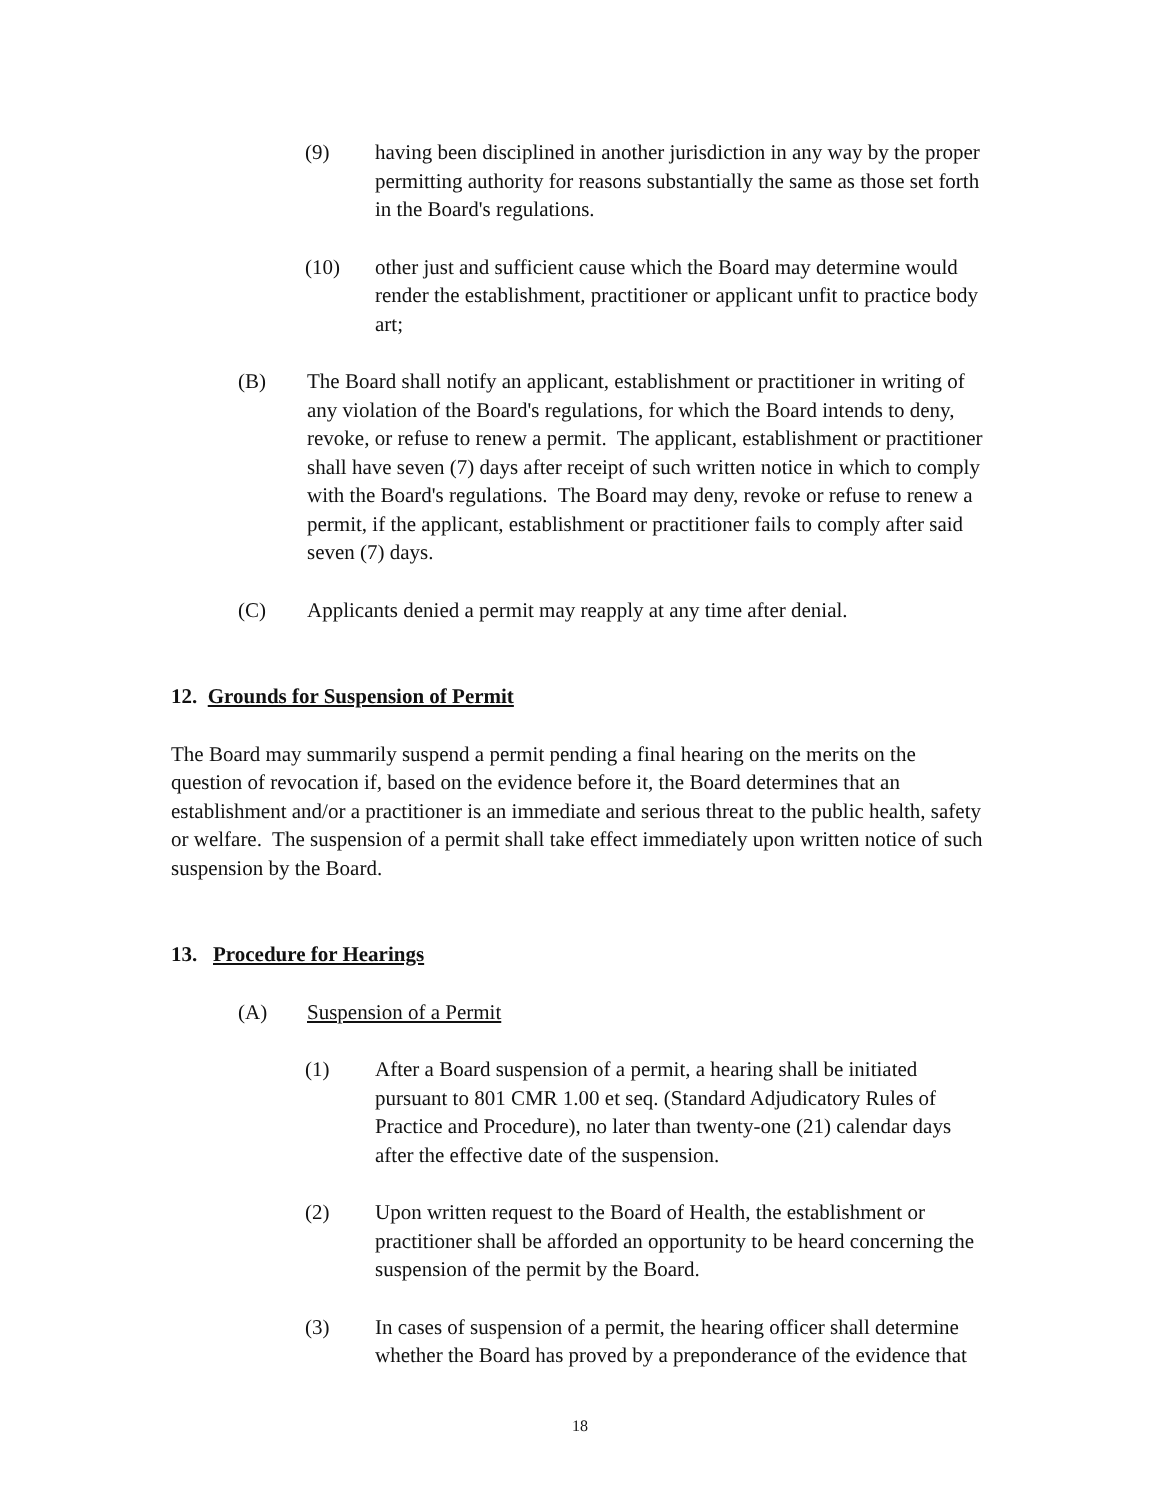(9) having been disciplined in another jurisdiction in any way by the proper permitting authority for reasons substantially the same as those set forth in the Board's regulations.
(10) other just and sufficient cause which the Board may determine would render the establishment, practitioner or applicant unfit to practice body art;
(B) The Board shall notify an applicant, establishment or practitioner in writing of any violation of the Board's regulations, for which the Board intends to deny, revoke, or refuse to renew a permit. The applicant, establishment or practitioner shall have seven (7) days after receipt of such written notice in which to comply with the Board's regulations. The Board may deny, revoke or refuse to renew a permit, if the applicant, establishment or practitioner fails to comply after said seven (7) days.
(C) Applicants denied a permit may reapply at any time after denial.
12. Grounds for Suspension of Permit
The Board may summarily suspend a permit pending a final hearing on the merits on the question of revocation if, based on the evidence before it, the Board determines that an establishment and/or a practitioner is an immediate and serious threat to the public health, safety or welfare. The suspension of a permit shall take effect immediately upon written notice of such suspension by the Board.
13. Procedure for Hearings
(A) Suspension of a Permit
(1) After a Board suspension of a permit, a hearing shall be initiated pursuant to 801 CMR 1.00 et seq. (Standard Adjudicatory Rules of Practice and Procedure), no later than twenty-one (21) calendar days after the effective date of the suspension.
(2) Upon written request to the Board of Health, the establishment or practitioner shall be afforded an opportunity to be heard concerning the suspension of the permit by the Board.
(3) In cases of suspension of a permit, the hearing officer shall determine whether the Board has proved by a preponderance of the evidence that
18